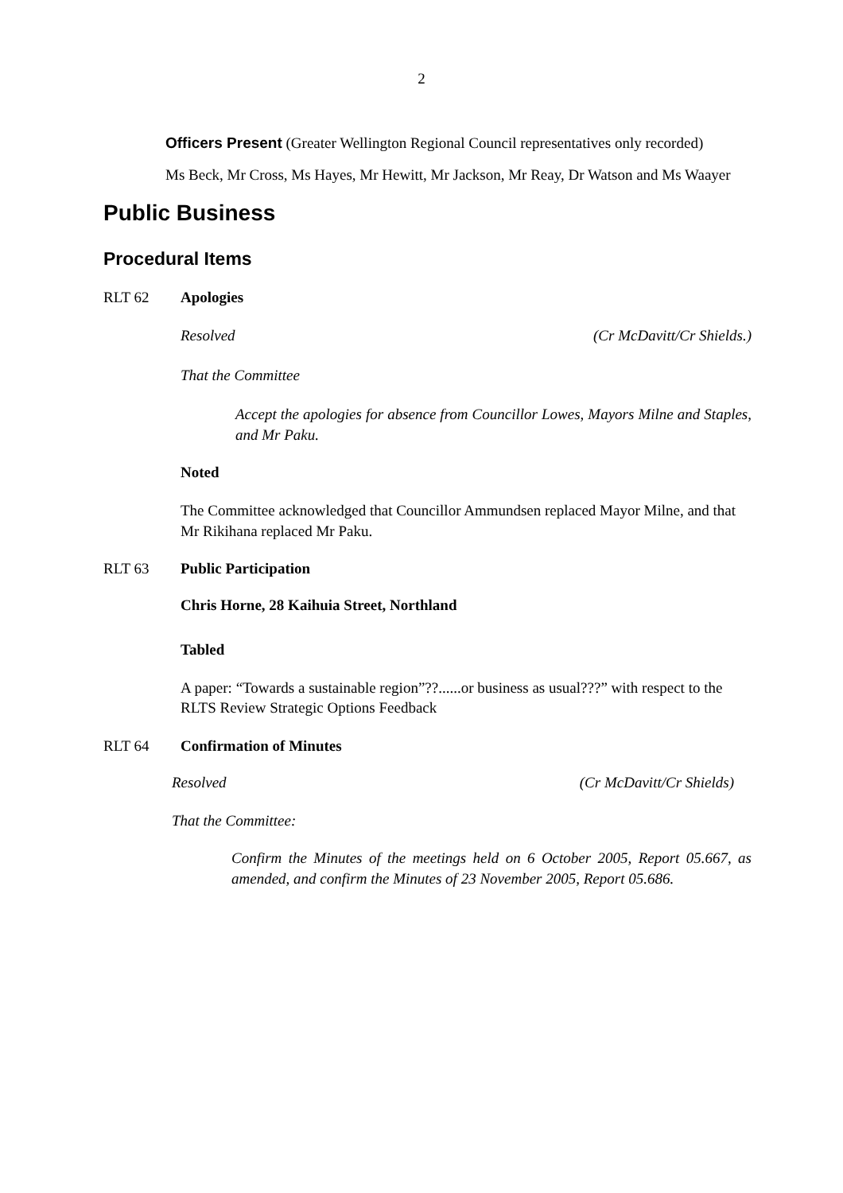2
Officers Present (Greater Wellington Regional Council representatives only recorded)
Ms Beck, Mr Cross, Ms Hayes, Mr Hewitt, Mr Jackson, Mr Reay, Dr Watson and Ms Waayer
Public Business
Procedural Items
RLT 62 Apologies
Resolved (Cr McDavitt/Cr Shields.)
That the Committee
Accept the apologies for absence from Councillor Lowes, Mayors Milne and Staples, and Mr Paku.
Noted
The Committee acknowledged that Councillor Ammundsen replaced Mayor Milne, and that Mr Rikihana replaced Mr Paku.
RLT 63 Public Participation
Chris Horne, 28 Kaihuia Street, Northland
Tabled
A paper: “Towards a sustainable region”??......or business as usual???” with respect to the RLTS Review Strategic Options Feedback
RLT 64 Confirmation of Minutes
Resolved (Cr McDavitt/Cr Shields)
That the Committee:
Confirm the Minutes of the meetings held on 6 October 2005, Report 05.667, as amended, and confirm the Minutes of 23 November 2005, Report 05.686.